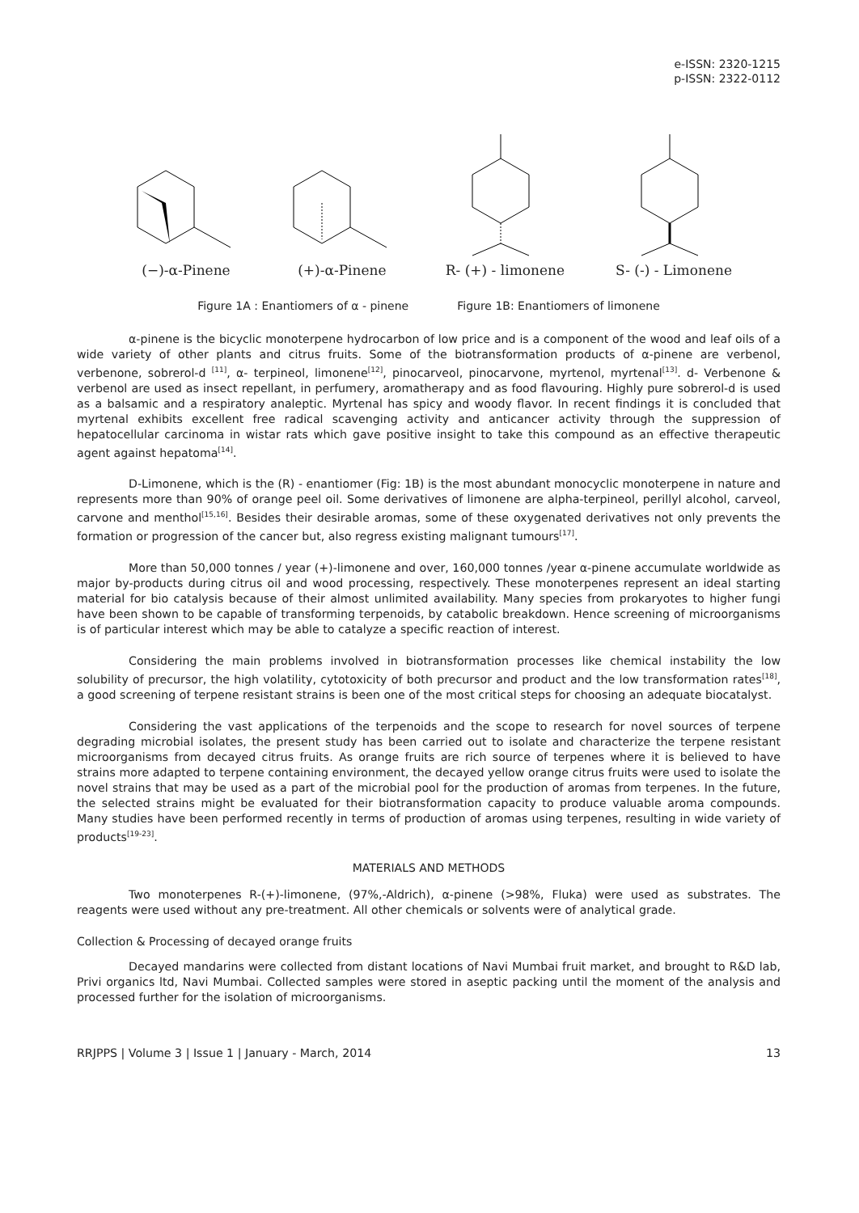e-ISSN: 2320-1215
p-ISSN: 2322-0112
(−)-α-Pinene
(+)-α-Pinene
R- (+) - limonene
S- (-) - Limonene
Figure 1A : Enantiomers of α - pinene Figure 1B: Enantiomers of limonene
α-pinene is the bicyclic monoterpene hydrocarbon of low price and is a component of the wood and leaf oils of a wide variety of other plants and citrus fruits. Some of the biotransformation products of α-pinene are verbenol, verbenone, sobrerol-d <sup>[11]</sup>, α- terpineol, limonene<sup>[12]</sup>, pinocarveol, pinocarvone, myrtenol, myrtenal<sup>[13]</sup>. d- Verbenone & verbenol are used as insect repellant, in perfumery, aromatherapy and as food flavouring. Highly pure sobrerol-d is used as a balsamic and a respiratory analeptic. Myrtenal has spicy and woody flavor. In recent findings it is concluded that myrtenal exhibits excellent free radical scavenging activity and anticancer activity through the suppression of hepatocellular carcinoma in wistar rats which gave positive insight to take this compound as an effective therapeutic agent against hepatoma<sup>[14]</sup>.
D-Limonene, which is the (R) - enantiomer (Fig: 1B) is the most abundant monocyclic monoterpene in nature and represents more than 90% of orange peel oil. Some derivatives of limonene are alpha-terpineol, perillyl alcohol, carveol, carvone and menthol<sup>[15,16]</sup>. Besides their desirable aromas, some of these oxygenated derivatives not only prevents the formation or progression of the cancer but, also regress existing malignant tumours<sup>[17]</sup>.
More than 50,000 tonnes / year (+)-limonene and over, 160,000 tonnes /year α-pinene accumulate worldwide as major by-products during citrus oil and wood processing, respectively. These monoterpenes represent an ideal starting material for bio catalysis because of their almost unlimited availability. Many species from prokaryotes to higher fungi have been shown to be capable of transforming terpenoids, by catabolic breakdown. Hence screening of microorganisms is of particular interest which may be able to catalyze a specific reaction of interest.
Considering the main problems involved in biotransformation processes like chemical instability the low solubility of precursor, the high volatility, cytotoxicity of both precursor and product and the low transformation rates<sup>[18]</sup>, a good screening of terpene resistant strains is been one of the most critical steps for choosing an adequate biocatalyst.
Considering the vast applications of the terpenoids and the scope to research for novel sources of terpene degrading microbial isolates, the present study has been carried out to isolate and characterize the terpene resistant microorganisms from decayed citrus fruits. As orange fruits are rich source of terpenes where it is believed to have strains more adapted to terpene containing environment, the decayed yellow orange citrus fruits were used to isolate the novel strains that may be used as a part of the microbial pool for the production of aromas from terpenes. In the future, the selected strains might be evaluated for their biotransformation capacity to produce valuable aroma compounds. Many studies have been performed recently in terms of production of aromas using terpenes, resulting in wide variety of products<sup>[19-23]</sup>.
MATERIALS AND METHODS
Two monoterpenes R-(+)-limonene, (97%,-Aldrich), α-pinene (>98%, Fluka) were used as substrates. The reagents were used without any pre-treatment. All other chemicals or solvents were of analytical grade.
Collection & Processing of decayed orange fruits
Decayed mandarins were collected from distant locations of Navi Mumbai fruit market, and brought to R&D lab, Privi organics ltd, Navi Mumbai. Collected samples were stored in aseptic packing until the moment of the analysis and processed further for the isolation of microorganisms.
RRJPPS | Volume 3 | Issue 1 | January - March, 2014 13